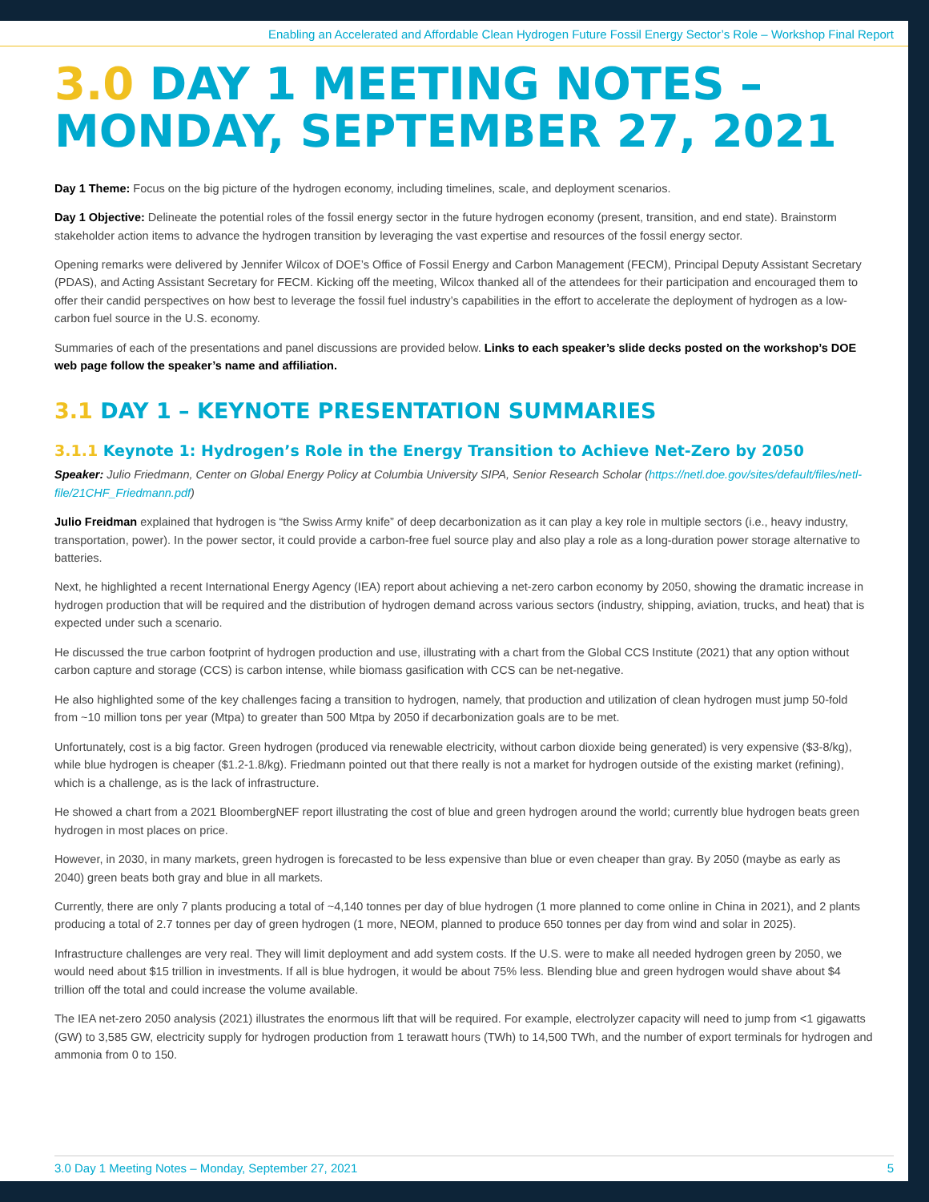Enabling an Accelerated and Affordable Clean Hydrogen Future Fossil Energy Sector’s Role – Workshop Final Report
3.0 DAY 1 MEETING NOTES – MONDAY, SEPTEMBER 27, 2021
Day 1 Theme: Focus on the big picture of the hydrogen economy, including timelines, scale, and deployment scenarios.
Day 1 Objective: Delineate the potential roles of the fossil energy sector in the future hydrogen economy (present, transition, and end state). Brainstorm stakeholder action items to advance the hydrogen transition by leveraging the vast expertise and resources of the fossil energy sector.
Opening remarks were delivered by Jennifer Wilcox of DOE’s Office of Fossil Energy and Carbon Management (FECM), Principal Deputy Assistant Secretary (PDAS), and Acting Assistant Secretary for FECM. Kicking off the meeting, Wilcox thanked all of the attendees for their participation and encouraged them to offer their candid perspectives on how best to leverage the fossil fuel industry’s capabilities in the effort to accelerate the deployment of hydrogen as a low- carbon fuel source in the U.S. economy.
Summaries of each of the presentations and panel discussions are provided below. Links to each speaker’s slide decks posted on the workshop’s DOE web page follow the speaker’s name and affiliation.
3.1 DAY 1 – KEYNOTE PRESENTATION SUMMARIES
3.1.1 Keynote 1: Hydrogen’s Role in the Energy Transition to Achieve Net-Zero by 2050
Speaker: Julio Friedmann, Center on Global Energy Policy at Columbia University SIPA, Senior Research Scholar (https://netl.doe.gov/sites/default/files/netl-file/21CHF_Friedmann.pdf)
Julio Freidman explained that hydrogen is “the Swiss Army knife” of deep decarbonization as it can play a key role in multiple sectors (i.e., heavy industry, transportation, power). In the power sector, it could provide a carbon-free fuel source play and also play a role as a long-duration power storage alternative to batteries.
Next, he highlighted a recent International Energy Agency (IEA) report about achieving a net-zero carbon economy by 2050, showing the dramatic increase in hydrogen production that will be required and the distribution of hydrogen demand across various sectors (industry, shipping, aviation, trucks, and heat) that is expected under such a scenario.
He discussed the true carbon footprint of hydrogen production and use, illustrating with a chart from the Global CCS Institute (2021) that any option without carbon capture and storage (CCS) is carbon intense, while biomass gasification with CCS can be net-negative.
He also highlighted some of the key challenges facing a transition to hydrogen, namely, that production and utilization of clean hydrogen must jump 50-fold from ~10 million tons per year (Mtpa) to greater than 500 Mtpa by 2050 if decarbonization goals are to be met.
Unfortunately, cost is a big factor. Green hydrogen (produced via renewable electricity, without carbon dioxide being generated) is very expensive ($3-8/kg), while blue hydrogen is cheaper ($1.2-1.8/kg). Friedmann pointed out that there really is not a market for hydrogen outside of the existing market (refining), which is a challenge, as is the lack of infrastructure.
He showed a chart from a 2021 BloombergNEF report illustrating the cost of blue and green hydrogen around the world; currently blue hydrogen beats green hydrogen in most places on price.
However, in 2030, in many markets, green hydrogen is forecasted to be less expensive than blue or even cheaper than gray. By 2050 (maybe as early as 2040) green beats both gray and blue in all markets.
Currently, there are only 7 plants producing a total of ~4,140 tonnes per day of blue hydrogen (1 more planned to come online in China in 2021), and 2 plants producing a total of 2.7 tonnes per day of green hydrogen (1 more, NEOM, planned to produce 650 tonnes per day from wind and solar in 2025).
Infrastructure challenges are very real. They will limit deployment and add system costs. If the U.S. were to make all needed hydrogen green by 2050, we would need about $15 trillion in investments. If all is blue hydrogen, it would be about 75% less. Blending blue and green hydrogen would shave about $4 trillion off the total and could increase the volume available.
The IEA net-zero 2050 analysis (2021) illustrates the enormous lift that will be required. For example, electrolyzer capacity will need to jump from <1 gigawatts (GW) to 3,585 GW, electricity supply for hydrogen production from 1 terawatt hours (TWh) to 14,500 TWh, and the number of export terminals for hydrogen and ammonia from 0 to 150.
3.0 Day 1 Meeting Notes – Monday, September 27, 2021 5